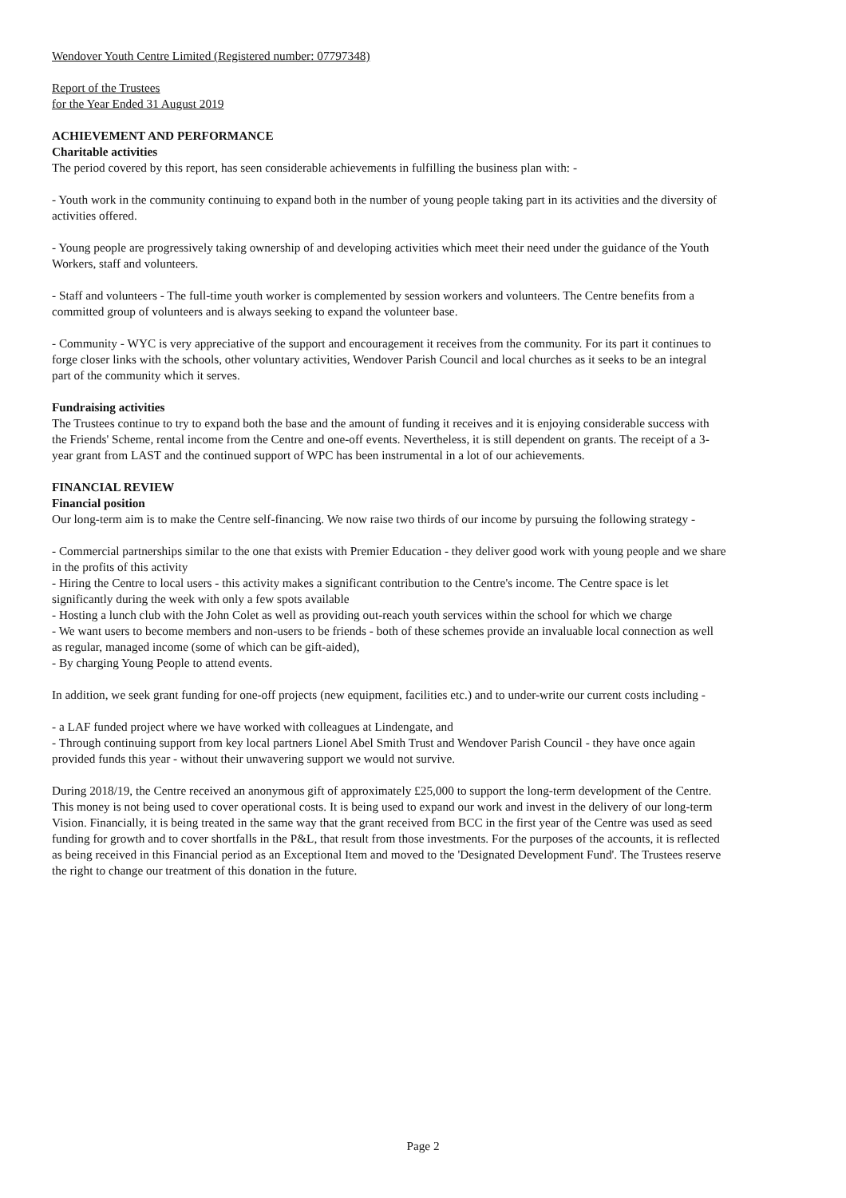Wendover Youth Centre Limited (Registered number: 07797348)
Report of the Trustees
for the Year Ended 31 August 2019
ACHIEVEMENT AND PERFORMANCE
Charitable activities
The period covered by this report, has seen considerable achievements in fulfilling the business plan with: -
- Youth work in the community continuing to expand both in the number of young people taking part in its activities and the diversity of activities offered.
- Young people are progressively taking ownership of and developing activities which meet their need under the guidance of the Youth Workers, staff and volunteers.
- Staff and volunteers - The full-time youth worker is complemented by session workers and volunteers. The Centre benefits from a committed group of volunteers and is always seeking to expand the volunteer base.
- Community - WYC is very appreciative of the support and encouragement it receives from the community. For its part it continues to forge closer links with the schools, other voluntary activities, Wendover Parish Council and local churches as it seeks to be an integral part of the community which it serves.
Fundraising activities
The Trustees continue to try to expand both the base and the amount of funding it receives and it is enjoying considerable success with the Friends' Scheme, rental income from the Centre and one-off events. Nevertheless, it is still dependent on grants. The receipt of a 3-year grant from LAST and the continued support of WPC has been instrumental in a lot of our achievements.
FINANCIAL REVIEW
Financial position
Our long-term aim is to make the Centre self-financing. We now raise two thirds of our income by pursuing the following strategy -
- Commercial partnerships similar to the one that exists with Premier Education - they deliver good work with young people and we share in the profits of this activity
- Hiring the Centre to local users - this activity makes a significant contribution to the Centre's income. The Centre space is let significantly during the week with only a few spots available
- Hosting a lunch club with the John Colet as well as providing out-reach youth services within the school for which we charge
- We want users to become members and non-users to be friends - both of these schemes provide an invaluable local connection as well as regular, managed income (some of which can be gift-aided),
- By charging Young People to attend events.
In addition, we seek grant funding for one-off projects (new equipment, facilities etc.) and to under-write our current costs including -
- a LAF funded project where we have worked with colleagues at Lindengate, and
- Through continuing support from key local partners Lionel Abel Smith Trust and Wendover Parish Council - they have once again provided funds this year - without their unwavering support we would not survive.
During 2018/19, the Centre received an anonymous gift of approximately £25,000 to support the long-term development of the Centre. This money is not being used to cover operational costs. It is being used to expand our work and invest in the delivery of our long-term Vision. Financially, it is being treated in the same way that the grant received from BCC in the first year of the Centre was used as seed funding for growth and to cover shortfalls in the P&L, that result from those investments. For the purposes of the accounts, it is reflected as being received in this Financial period as an Exceptional Item and moved to the 'Designated Development Fund'. The Trustees reserve the right to change our treatment of this donation in the future.
Page 2